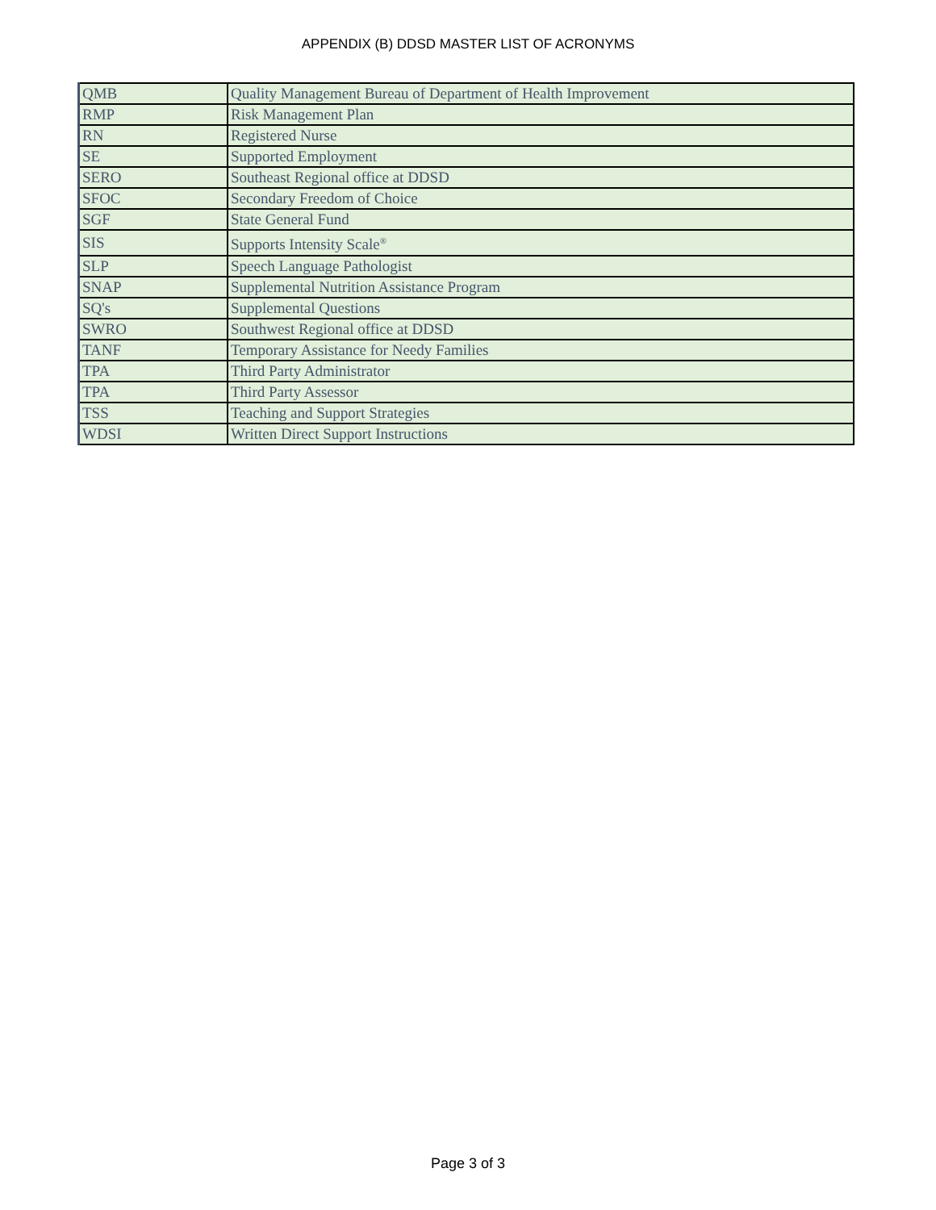APPENDIX (B) DDSD MASTER LIST OF ACRONYMS
| QMB | Quality Management Bureau of Department of Health Improvement |
| RMP | Risk Management Plan |
| RN | Registered Nurse |
| SE | Supported Employment |
| SERO | Southeast Regional office at DDSD |
| SFOC | Secondary Freedom of Choice |
| SGF | State General Fund |
| SIS | Supports Intensity Scale<sup>®</sup> |
| SLP | Speech Language Pathologist |
| SNAP | Supplemental Nutrition Assistance Program |
| SQ's | Supplemental Questions |
| SWRO | Southwest Regional office at DDSD |
| TANF | Temporary Assistance for Needy Families |
| TPA | Third Party Administrator |
| TPA | Third Party Assessor |
| TSS | Teaching and Support Strategies |
| WDSI | Written Direct Support Instructions |
Page 3 of 3